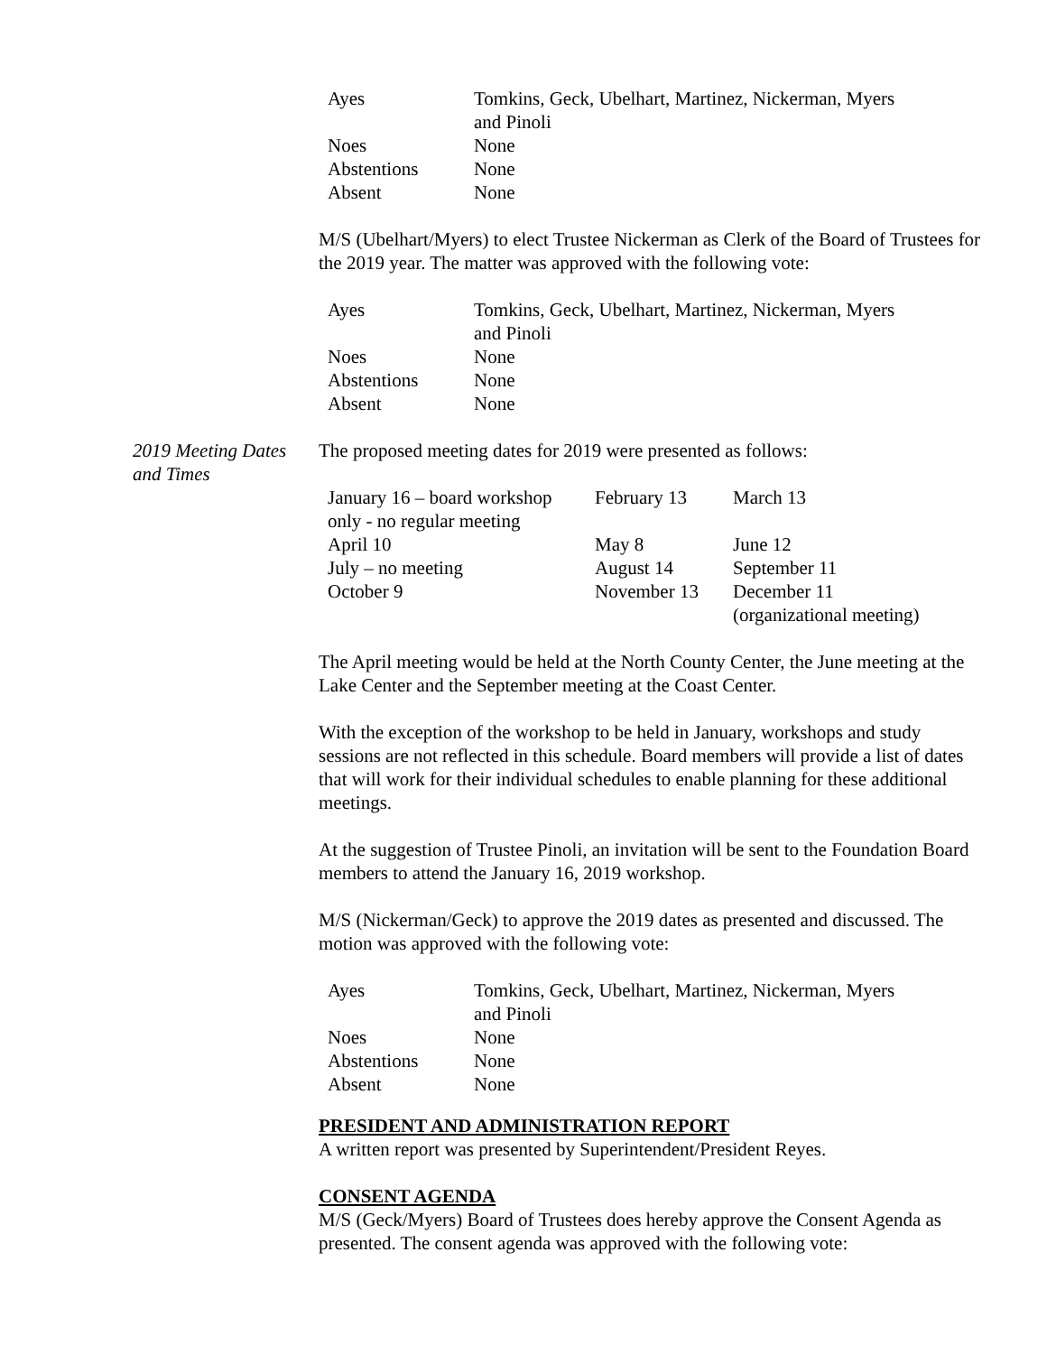| Ayes | Tomkins, Geck, Ubelhart, Martinez, Nickerman, Myers and Pinoli |
| Noes | None |
| Abstentions | None |
| Absent | None |
M/S (Ubelhart/Myers) to elect Trustee Nickerman as Clerk of the Board of Trustees for the 2019 year. The matter was approved with the following vote:
| Ayes | Tomkins, Geck, Ubelhart, Martinez, Nickerman, Myers and Pinoli |
| Noes | None |
| Abstentions | None |
| Absent | None |
2019 Meeting Dates and Times
The proposed meeting dates for 2019 were presented as follows:
| January 16 – board workshop only - no regular meeting | February 13 | March 13 |
| April 10 | May 8 | June 12 |
| July – no meeting | August 14 | September 11 |
| October 9 | November 13 | December 11 (organizational meeting) |
The April meeting would be held at the North County Center, the June meeting at the Lake Center and the September meeting at the Coast Center.
With the exception of the workshop to be held in January, workshops and study sessions are not reflected in this schedule. Board members will provide a list of dates that will work for their individual schedules to enable planning for these additional meetings.
At the suggestion of Trustee Pinoli, an invitation will be sent to the Foundation Board members to attend the January 16, 2019 workshop.
M/S (Nickerman/Geck) to approve the 2019 dates as presented and discussed. The motion was approved with the following vote:
| Ayes | Tomkins, Geck, Ubelhart, Martinez, Nickerman, Myers and Pinoli |
| Noes | None |
| Abstentions | None |
| Absent | None |
PRESIDENT AND ADMINISTRATION REPORT
A written report was presented by Superintendent/President Reyes.
CONSENT AGENDA
M/S (Geck/Myers) Board of Trustees does hereby approve the Consent Agenda as presented. The consent agenda was approved with the following vote: